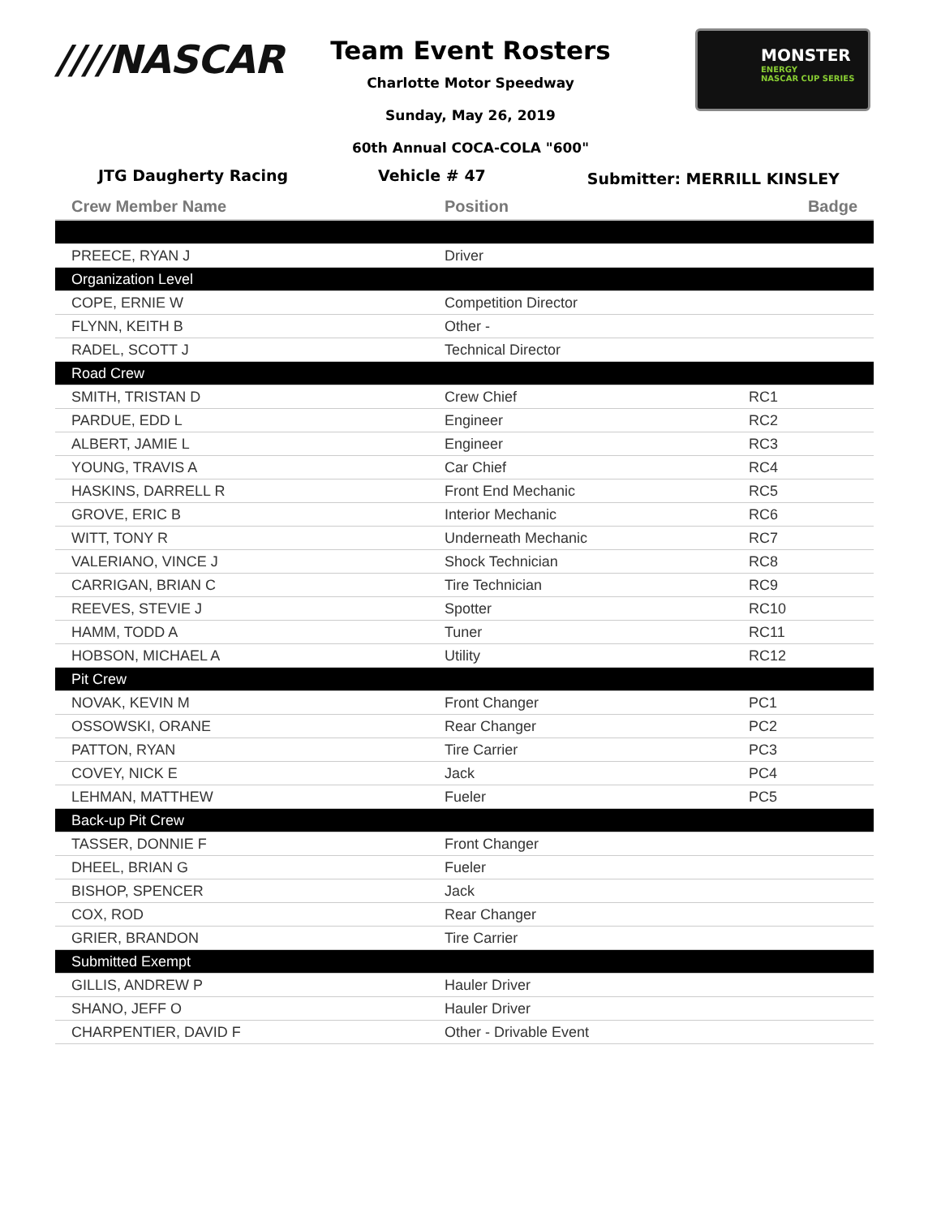////NASCAR
Team Event Rosters
Charlotte Motor Speedway
Sunday, May 26, 2019
60th Annual COCA-COLA "600"
MONSTER
ENERGY
NASCAR CUP SERIES
JTG Daugherty Racing Vehicle # 47
Submitter: MERRILL KINSLEY
| Crew Member Name | Position | Badge |
| --- | --- | --- |
| PREECE, RYAN J | Driver | |
| Organization Level | | |
| COPE, ERNIE W | Competition Director | |
| FLYNN, KEITH B | Other - | |
| RADEL, SCOTT J | Technical Director | |
| Road Crew | | |
| SMITH, TRISTAN D | Crew Chief | RC1 |
| PARDUE, EDD L | Engineer | RC2 |
| ALBERT, JAMIE L | Engineer | RC3 |
| YOUNG, TRAVIS A | Car Chief | RC4 |
| HASKINS, DARRELL R | Front End Mechanic | RC5 |
| GROVE, ERIC B | Interior Mechanic | RC6 |
| WITT, TONY R | Underneath Mechanic | RC7 |
| VALERIANO, VINCE J | Shock Technician | RC8 |
| CARRIGAN, BRIAN C | Tire Technician | RC9 |
| REEVES, STEVIE J | Spotter | RC10 |
| HAMM, TODD A | Tuner | RC11 |
| HOBSON, MICHAEL A | Utility | RC12 |
| Pit Crew | | |
| NOVAK, KEVIN M | Front Changer | PC1 |
| OSSOWSKI, ORANE | Rear Changer | PC2 |
| PATTON, RYAN | Tire Carrier | PC3 |
| COVEY, NICK E | Jack | PC4 |
| LEHMAN, MATTHEW | Fueler | PC5 |
| Back-up Pit Crew | | |
| TASSER, DONNIE F | Front Changer | |
| DHEEL, BRIAN G | Fueler | |
| BISHOP, SPENCER | Jack | |
| COX, ROD | Rear Changer | |
| GRIER, BRANDON | Tire Carrier | |
| Submitted Exempt | | |
| GILLIS, ANDREW P | Hauler Driver | |
| SHANO, JEFF O | Hauler Driver | |
| CHARPENTIER, DAVID F | Other - Drivable Event | |